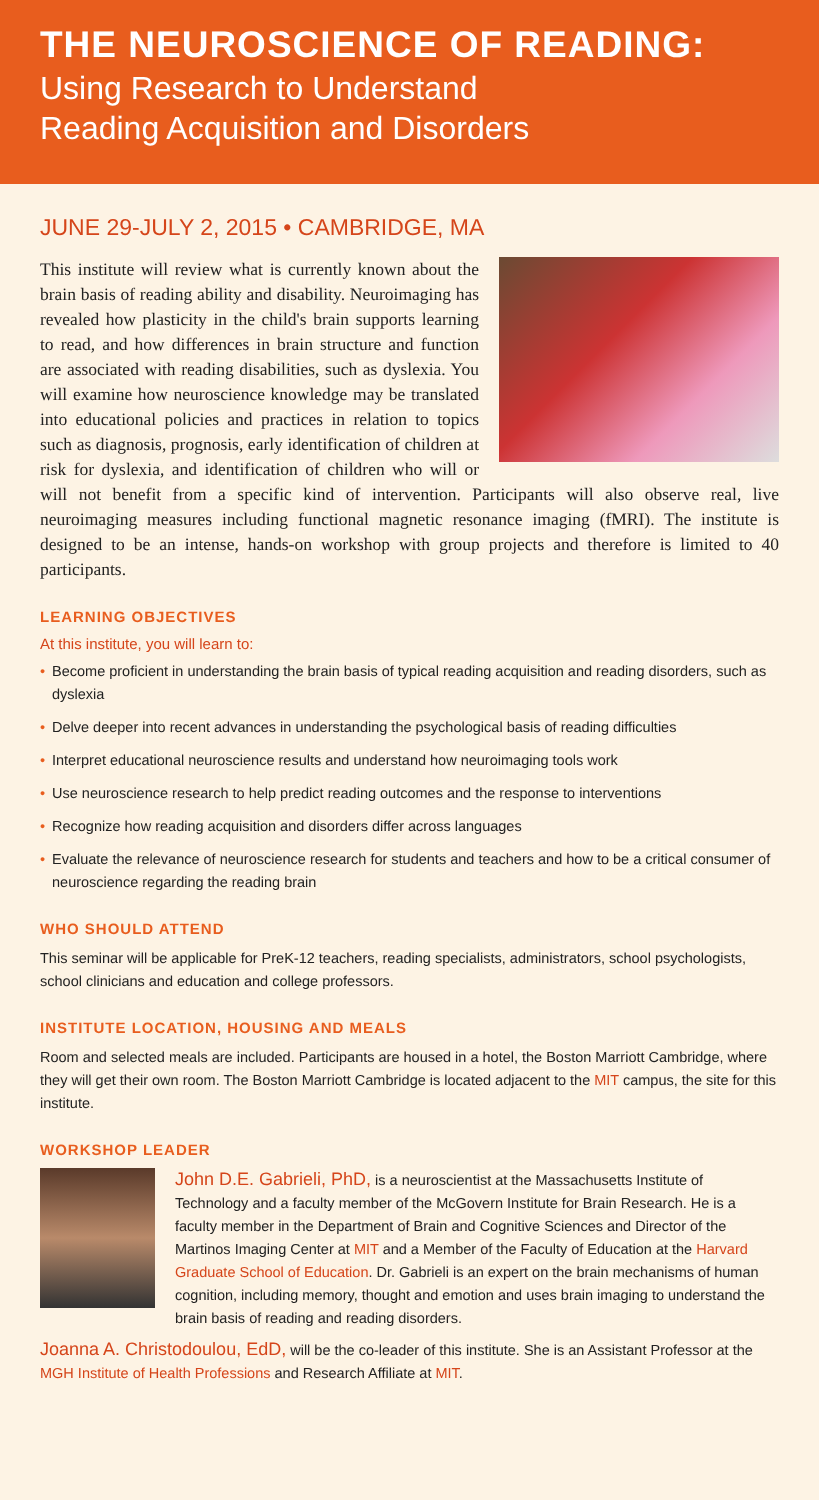THE NEUROSCIENCE OF READING:
Using Research to Understand
Reading Acquisition and Disorders
JUNE 29-JULY 2, 2015 • CAMBRIDGE, MA
This institute will review what is currently known about the brain basis of reading ability and disability. Neuroimaging has revealed how plasticity in the child's brain supports learning to read, and how differences in brain structure and function are associated with reading disabilities, such as dyslexia. You will examine how neuroscience knowledge may be translated into educational policies and practices in relation to topics such as diagnosis, prognosis, early identification of children at risk for dyslexia, and identification of children who will or will not benefit from a specific kind of intervention. Participants will also observe real, live neuroimaging measures including functional magnetic resonance imaging (fMRI). The institute is designed to be an intense, hands-on workshop with group projects and therefore is limited to 40 participants.
LEARNING OBJECTIVES
At this institute, you will learn to:
• Become proficient in understanding the brain basis of typical reading acquisition and reading disorders, such as dyslexia
• Delve deeper into recent advances in understanding the psychological basis of reading difficulties
• Interpret educational neuroscience results and understand how neuroimaging tools work
• Use neuroscience research to help predict reading outcomes and the response to interventions
• Recognize how reading acquisition and disorders differ across languages
• Evaluate the relevance of neuroscience research for students and teachers and how to be a critical consumer of neuroscience regarding the reading brain
WHO SHOULD ATTEND
This seminar will be applicable for PreK-12 teachers, reading specialists, administrators, school psychologists, school clinicians and education and college professors.
INSTITUTE LOCATION, HOUSING AND MEALS
Room and selected meals are included. Participants are housed in a hotel, the Boston Marriott Cambridge, where they will get their own room. The Boston Marriott Cambridge is located adjacent to the MIT campus, the site for this institute.
WORKSHOP LEADER
John D.E. Gabrieli, PhD, is a neuroscientist at the Massachusetts Institute of Technology and a faculty member of the McGovern Institute for Brain Research. He is a faculty member in the Department of Brain and Cognitive Sciences and Director of the Martinos Imaging Center at MIT and a Member of the Faculty of Education at the Harvard Graduate School of Education. Dr. Gabrieli is an expert on the brain mechanisms of human cognition, including memory, thought and emotion and uses brain imaging to understand the brain basis of reading and reading disorders.
Joanna A. Christodoulou, EdD, will be the co-leader of this institute. She is an Assistant Professor at the MGH Institute of Health Professions and Research Affiliate at MIT.